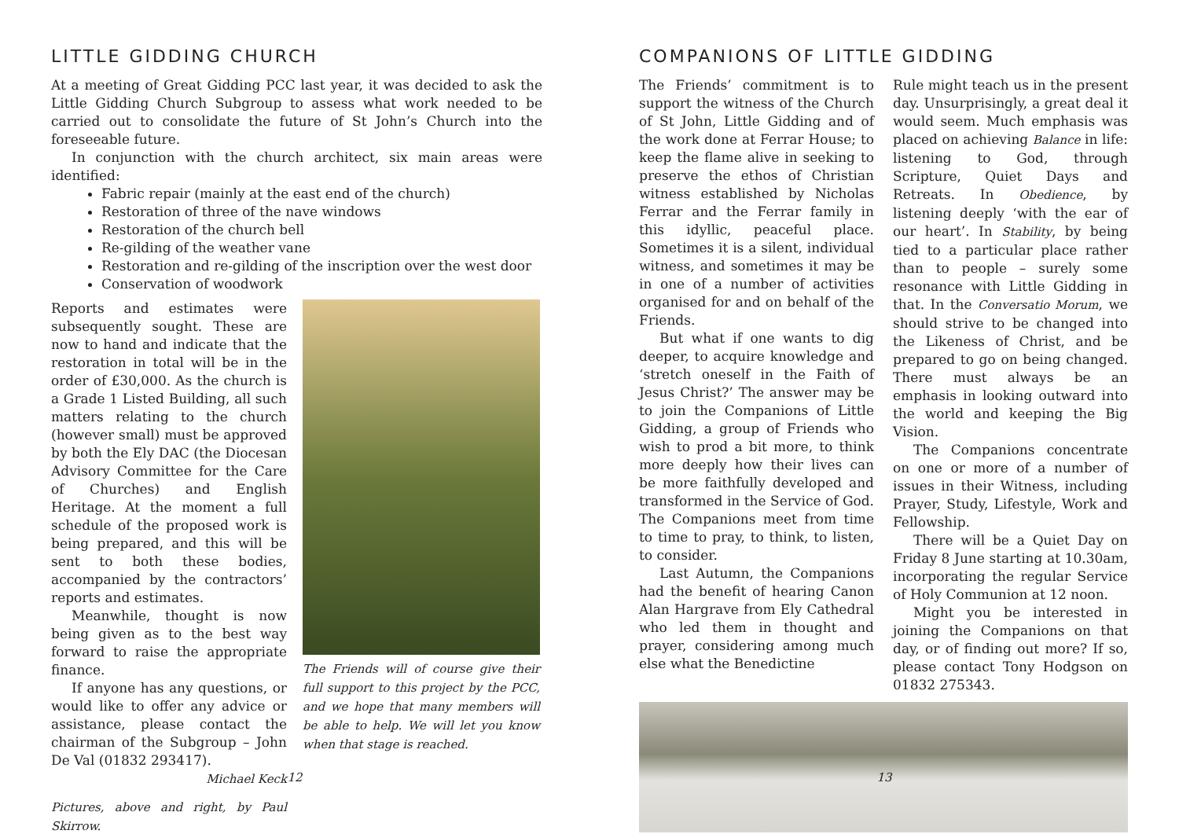LITTLE GIDDING CHURCH
At a meeting of Great Gidding PCC last year, it was decided to ask the Little Gidding Church Subgroup to assess what work needed to be carried out to consolidate the future of St John’s Church into the foreseeable future.
In conjunction with the church architect, six main areas were identified:
Fabric repair (mainly at the east end of the church)
Restoration of three of the nave windows
Restoration of the church bell
Re-gilding of the weather vane
Restoration and re-gilding of the inscription over the west door
Conservation of woodwork
Reports and estimates were subsequently sought. These are now to hand and indicate that the restoration in total will be in the order of £30,000. As the church is a Grade 1 Listed Building, all such matters relating to the church (however small) must be approved by both the Ely DAC (the Diocesan Advisory Committee for the Care of Churches) and English Heritage. At the moment a full schedule of the proposed work is being prepared, and this will be sent to both these bodies, accompanied by the contractors’ reports and estimates.
Meanwhile, thought is now being given as to the best way forward to raise the appropriate finance.
If anyone has any questions, or would like to offer any advice or assistance, please contact the chairman of the Subgroup – John De Val (01832 293417).
Michael Keck
Pictures, above and right, by Paul Skirrow.
The Friends will of course give their full support to this project by the PCC, and we hope that many members will be able to help. We will let you know when that stage is reached.
12
COMPANIONS OF LITTLE GIDDING
The Friends’ commitment is to support the witness of the Church of St John, Little Gidding and of the work done at Ferrar House; to keep the flame alive in seeking to preserve the ethos of Christian witness established by Nicholas Ferrar and the Ferrar family in this idyllic, peaceful place. Sometimes it is a silent, individual witness, and sometimes it may be in one of a number of activities organised for and on behalf of the Friends.
But what if one wants to dig deeper, to acquire knowledge and ‘stretch oneself in the Faith of Jesus Christ?’ The answer may be to join the Companions of Little Gidding, a group of Friends who wish to prod a bit more, to think more deeply how their lives can be more faithfully developed and transformed in the Service of God. The Companions meet from time to time to pray, to think, to listen, to consider.
Last Autumn, the Companions had the benefit of hearing Canon Alan Hargrave from Ely Cathedral who led them in thought and prayer, considering among much else what the Benedictine
Rule might teach us in the present day. Unsurprisingly, a great deal it would seem. Much emphasis was placed on achieving Balance in life: listening to God, through Scripture, Quiet Days and Retreats. In Obedience, by listening deeply ‘with the ear of our heart’. In Stability, by being tied to a particular place rather than to people – surely some resonance with Little Gidding in that. In the Conversatio Morum, we should strive to be changed into the Likeness of Christ, and be prepared to go on being changed. There must always be an emphasis in looking outward into the world and keeping the Big Vision.
The Companions concentrate on one or more of a number of issues in their Witness, including Prayer, Study, Lifestyle, Work and Fellowship.
There will be a Quiet Day on Friday 8 June starting at 10.30am, incorporating the regular Service of Holy Communion at 12 noon.
Might you be interested in joining the Companions on that day, or of finding out more? If so, please contact Tony Hodgson on 01832 275343.
13